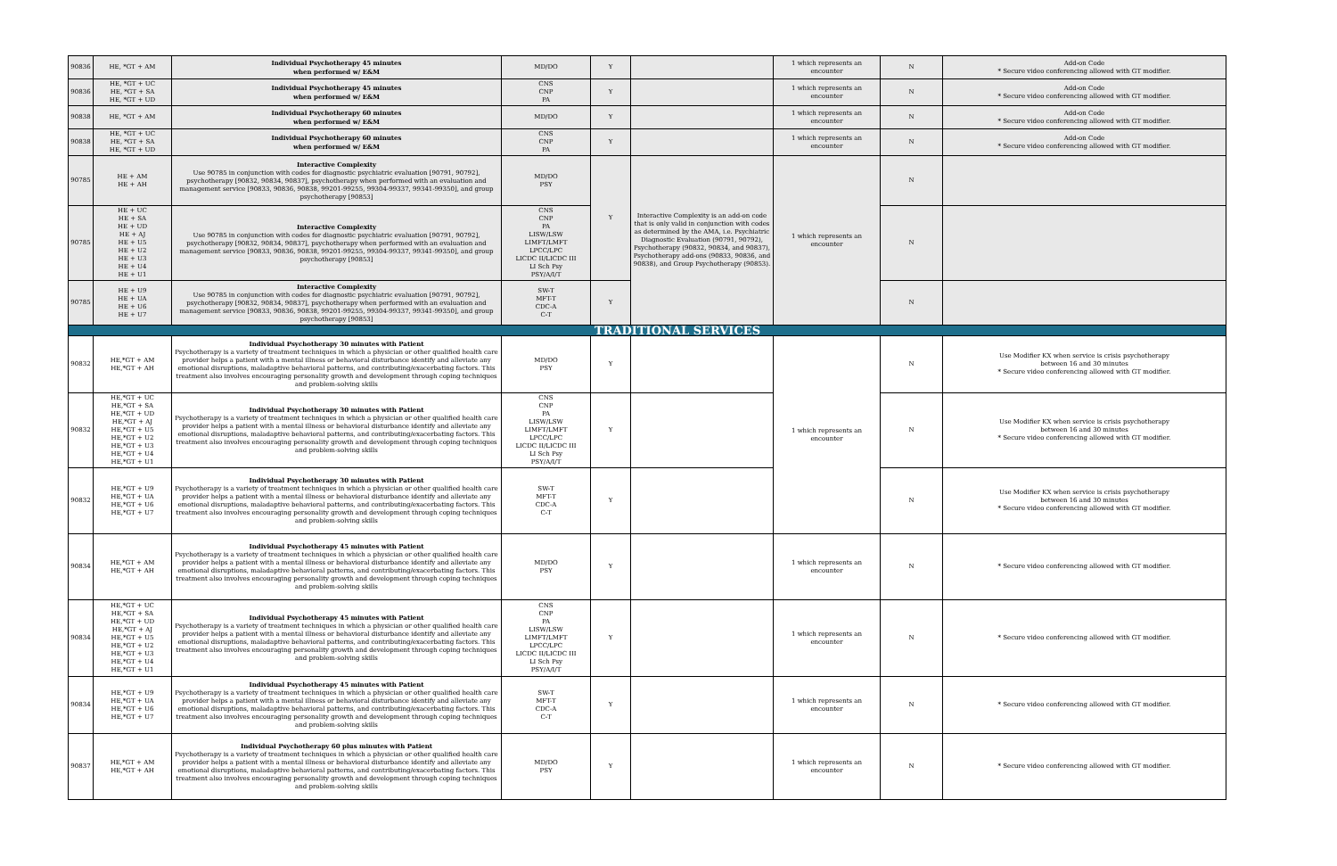| 90836 | HE, *GT + AM | Individual Psychotherapy 45 minutes when performed w/ E&M | MD/DO | Y | | 1 which represents an encounter | N | Add-on Code * Secure video conferencing allowed with GT modifier. |
| 90836 | HE, *GT + UC HE, *GT + SA HE, *GT + UD | Individual Psychotherapy 45 minutes when performed w/ E&M | CNS CNP PA | Y | | 1 which represents an encounter | N | Add-on Code * Secure video conferencing allowed with GT modifier. |
| 90838 | HE, *GT + AM | Individual Psychotherapy 60 minutes when performed w/ E&M | MD/DO | Y | | 1 which represents an encounter | N | Add-on Code * Secure video conferencing allowed with GT modifier. |
| 90838 | HE, *GT + UC HE, *GT + SA HE, *GT + UD | Individual Psychotherapy 60 minutes when performed w/ E&M | CNS CNP PA | Y | | 1 which represents an encounter | N | Add-on Code * Secure video conferencing allowed with GT modifier. |
| 90785 | HE + AM HE + AH | Interactive Complexity Use 90785 in conjunction with codes for diagnostic psychiatric evaluation [90791, 90792], psychotherapy [90832, 90834, 90837], psychotherapy when performed with an evaluation and management service [90833, 90836, 90838, 99201-99255, 99304-99337, 99341-99350], and group psychotherapy [90853] | MD/DO PSY | Y | Interactive Complexity is an add-on code that is only valid in conjunction with codes as determined by the AMA, i.e. Psychiatric Diagnostic Evaluation (90791, 90792), Psychotherapy (90832, 90834, and 90837), Psychotherapy add-ons (90833, 90836, and 90838), and Group Psychotherapy (90853). | 1 which represents an encounter | N | |
| 90785 | HE + UC HE + SA HE + UD HE + AJ HE + U5 HE + U2 HE + U3 HE + U4 HE + U1 | Interactive Complexity Use 90785 in conjunction with codes for diagnostic psychiatric evaluation [90791, 90792], psychotherapy [90832, 90834, 90837], psychotherapy when performed with an evaluation and management service [90833, 90836, 90838, 99201-99255, 99304-99337, 99341-99350], and group psychotherapy [90853] | CNS CNP PA LISW/LSW LIMFT/LMFT LPCC/LPC LICDC II/LICDC III LI Sch Psy PSY/A/I/T | | | | N | |
| 90785 | HE + U9 HE + UA HE + U6 HE + U7 | Interactive Complexity Use 90785 in conjunction with codes for diagnostic psychiatric evaluation [90791, 90792], psychotherapy [90832, 90834, 90837], psychotherapy when performed with an evaluation and management service [90833, 90836, 90838, 99201-99255, 99304-99337, 99341-99350], and group psychotherapy [90853] | SW-T MFT-T CDC-A C-T | Y | | | N | |
| TRADITIONAL SERVICES | | | | | | | | |
| 90832 | HE,*GT + AM HE,*GT + AH | Individual Psychotherapy 30 minutes with Patient Psychotherapy is a variety of treatment techniques in which a physician or other qualified health care provider helps a patient with a mental illness or behavioral disturbance identify and alleviate any emotional disruptions, maladaptive behavioral patterns, and contributing/exacerbating factors. This treatment also involves encouraging personality growth and development through coping techniques and problem-solving skills | MD/DO PSY | Y | | 1 which represents an encounter | N | Use Modifier KX when service is crisis psychotherapy between 16 and 30 minutes * Secure video conferencing allowed with GT modifier. |
| 90832 | HE,*GT + UC HE,*GT + SA HE,*GT + UD HE,*GT + AJ HE,*GT + U5 HE,*GT + U2 HE,*GT + U3 HE,*GT + U4 HE,*GT + U1 | Individual Psychotherapy 30 minutes with Patient Psychotherapy is a variety of treatment techniques in which a physician or other qualified health care provider helps a patient with a mental illness or behavioral disturbance identify and alleviate any emotional disruptions, maladaptive behavioral patterns, and contributing/exacerbating factors. This treatment also involves encouraging personality growth and development through coping techniques and problem-solving skills | CNS CNP PA LISW/LSW LIMFT/LMFT LPCC/LPC LICDC II/LICDC III LI Sch Psy PSY/A/I/T | Y | | | N | Use Modifier KX when service is crisis psychotherapy between 16 and 30 minutes * Secure video conferencing allowed with GT modifier. |
| 90832 | HE,*GT + U9 HE,*GT + UA HE,*GT + U6 HE,*GT + U7 | Individual Psychotherapy 30 minutes with Patient Psychotherapy is a variety of treatment techniques in which a physician or other qualified health care provider helps a patient with a mental illness or behavioral disturbance identify and alleviate any emotional disruptions, maladaptive behavioral patterns, and contributing/exacerbating factors. This treatment also involves encouraging personality growth and development through coping techniques and problem-solving skills | SW-T MFT-T CDC-A C-T | Y | | | N | Use Modifier KX when service is crisis psychotherapy between 16 and 30 minutes * Secure video conferencing allowed with GT modifier. |
| 90834 | HE,*GT + AM HE,*GT + AH | Individual Psychotherapy 45 minutes with Patient Psychotherapy is a variety of treatment techniques in which a physician or other qualified health care provider helps a patient with a mental illness or behavioral disturbance identify and alleviate any emotional disruptions, maladaptive behavioral patterns, and contributing/exacerbating factors. This treatment also involves encouraging personality growth and development through coping techniques and problem-solving skills | MD/DO PSY | Y | | 1 which represents an encounter | N | * Secure video conferencing allowed with GT modifier. |
| 90834 | HE,*GT + UC HE,*GT + SA HE,*GT + UD HE,*GT + AJ HE,*GT + U5 HE,*GT + U2 HE,*GT + U3 HE,*GT + U4 HE,*GT + U1 | Individual Psychotherapy 45 minutes with Patient Psychotherapy is a variety of treatment techniques in which a physician or other qualified health care provider helps a patient with a mental illness or behavioral disturbance identify and alleviate any emotional disruptions, maladaptive behavioral patterns, and contributing/exacerbating factors. This treatment also involves encouraging personality growth and development through coping techniques and problem-solving skills | CNS CNP PA LISW/LSW LIMFT/LMFT LPCC/LPC LICDC II/LICDC III LI Sch Psy PSY/A/I/T | Y | | 1 which represents an encounter | N | * Secure video conferencing allowed with GT modifier. |
| 90834 | HE,*GT + U9 HE,*GT + UA HE,*GT + U6 HE,*GT + U7 | Individual Psychotherapy 45 minutes with Patient Psychotherapy is a variety of treatment techniques in which a physician or other qualified health care provider helps a patient with a mental illness or behavioral disturbance identify and alleviate any emotional disruptions, maladaptive behavioral patterns, and contributing/exacerbating factors. This treatment also involves encouraging personality growth and development through coping techniques and problem-solving skills | SW-T MFT-T CDC-A C-T | Y | | 1 which represents an encounter | N | * Secure video conferencing allowed with GT modifier. |
| 90837 | HE,*GT + AM HE,*GT + AH | Individual Psychotherapy 60 plus minutes with Patient Psychotherapy is a variety of treatment techniques in which a physician or other qualified health care provider helps a patient with a mental illness or behavioral disturbance identify and alleviate any emotional disruptions, maladaptive behavioral patterns, and contributing/exacerbating factors. This treatment also involves encouraging personality growth and development through coping techniques and problem-solving skills | MD/DO PSY | Y | | 1 which represents an encounter | N | * Secure video conferencing allowed with GT modifier. |